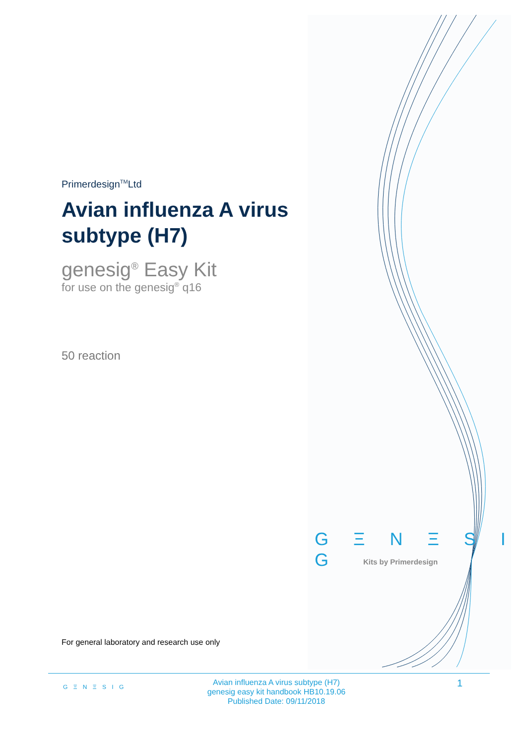Primerdesign<sup>TM</sup>Ltd
Avian influenza A virus subtype (H7)
genesig<sup>®</sup> Easy Kit
for use on the genesig<sup>®</sup> q16
50 reaction
G Ξ N Ξ S I G
Kits by Primerdesign
For general laboratory and research use only
G Ξ N Ξ S I G
Avian influenza A virus subtype (H7)
genesig easy kit handbook HB10.19.06
Published Date: 09/11/2018
1